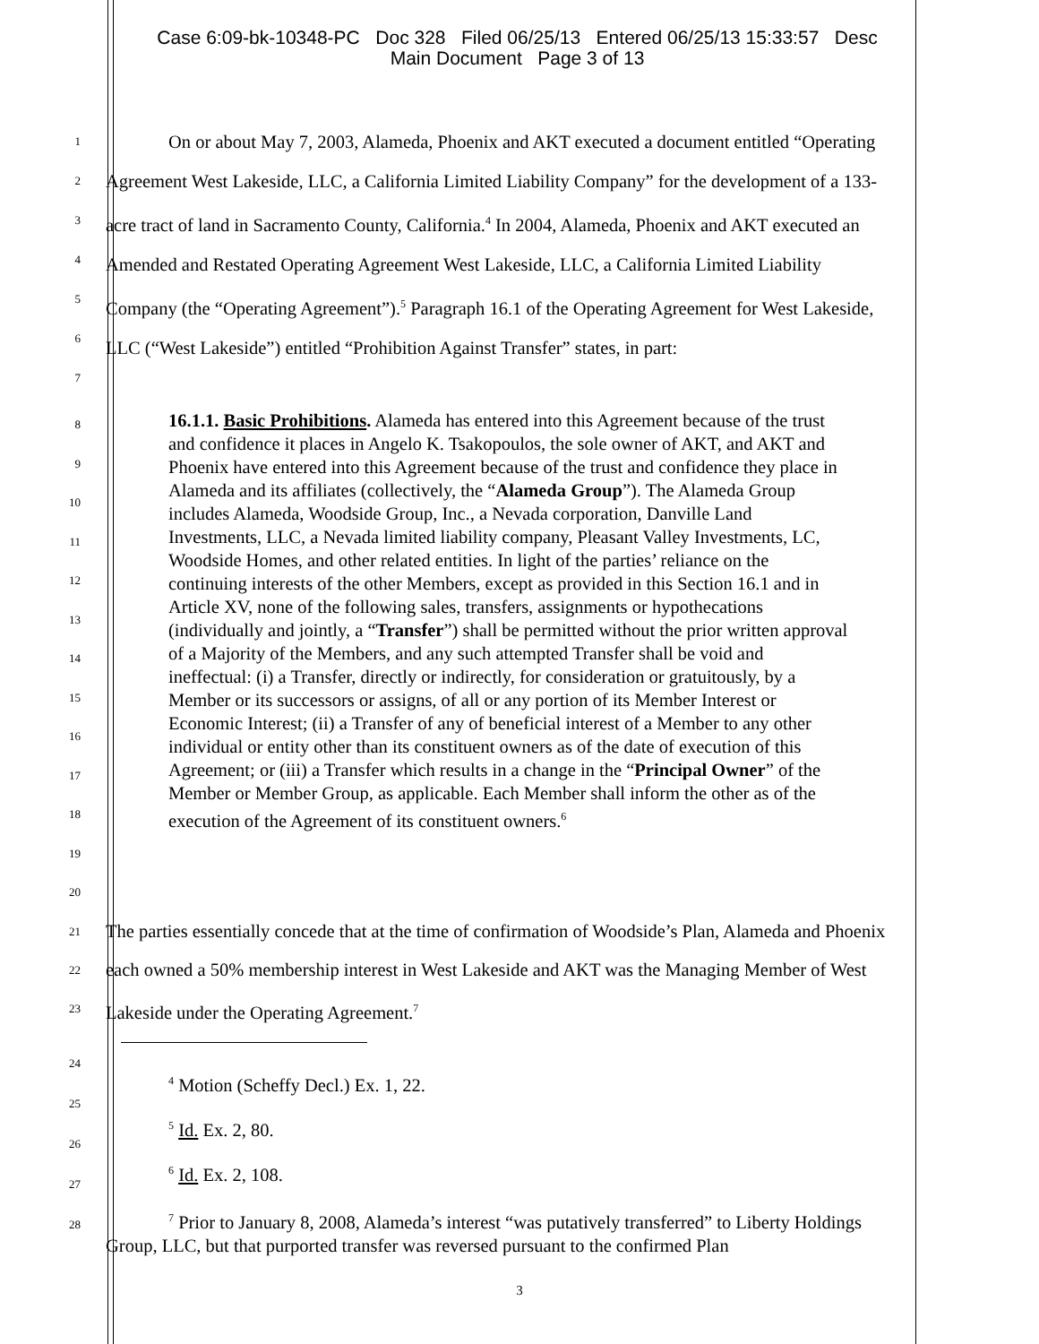Case 6:09-bk-10348-PC Doc 328 Filed 06/25/13 Entered 06/25/13 15:33:57 Desc
Main Document Page 3 of 13
1
2
3
4
5
6
7
On or about May 7, 2003, Alameda, Phoenix and AKT executed a document entitled “Operating Agreement West Lakeside, LLC, a California Limited Liability Company” for the development of a 133-acre tract of land in Sacramento County, California.<sup>4</sup> In 2004, Alameda, Phoenix and AKT executed an Amended and Restated Operating Agreement West Lakeside, LLC, a California Limited Liability Company (the “Operating Agreement”).<sup>5</sup> Paragraph 16.1 of the Operating Agreement for West Lakeside, LLC (“West Lakeside”) entitled “Prohibition Against Transfer” states, in part:
8
9
10
11
12
13
14
15
16
17
18
19
20
16.1.1. Basic Prohibitions. Alameda has entered into this Agreement because of the trust and confidence it places in Angelo K. Tsakopoulos, the sole owner of AKT, and AKT and Phoenix have entered into this Agreement because of the trust and confidence they place in Alameda and its affiliates (collectively, the “Alameda Group”). The Alameda Group includes Alameda, Woodside Group, Inc., a Nevada corporation, Danville Land Investments, LLC, a Nevada limited liability company, Pleasant Valley Investments, LC, Woodside Homes, and other related entities. In light of the parties’ reliance on the continuing interests of the other Members, except as provided in this Section 16.1 and in Article XV, none of the following sales, transfers, assignments or hypothecations (individually and jointly, a “Transfer”) shall be permitted without the prior written approval of a Majority of the Members, and any such attempted Transfer shall be void and ineffectual: (i) a Transfer, directly or indirectly, for consideration or gratuitously, by a Member or its successors or assigns, of all or any portion of its Member Interest or Economic Interest; (ii) a Transfer of any of beneficial interest of a Member to any other individual or entity other than its constituent owners as of the date of execution of this Agreement; or (iii) a Transfer which results in a change in the “Principal Owner” of the Member or Member Group, as applicable. Each Member shall inform the other as of the execution of the Agreement of its constituent owners.<sup>6</sup>
21
22
23
The parties essentially concede that at the time of confirmation of Woodside’s Plan, Alameda and Phoenix each owned a 50% membership interest in West Lakeside and AKT was the Managing Member of West Lakeside under the Operating Agreement.<sup>7</sup>
24
25
26
27
28
<sup>4</sup> Motion (Scheffy Decl.) Ex. 1, 22.
<sup>5</sup> Id. Ex. 2, 80.
<sup>6</sup> Id. Ex. 2, 108.
<sup>7</sup> Prior to January 8, 2008, Alameda’s interest “was putatively transferred” to Liberty Holdings Group, LLC, but that purported transfer was reversed pursuant to the confirmed Plan
3